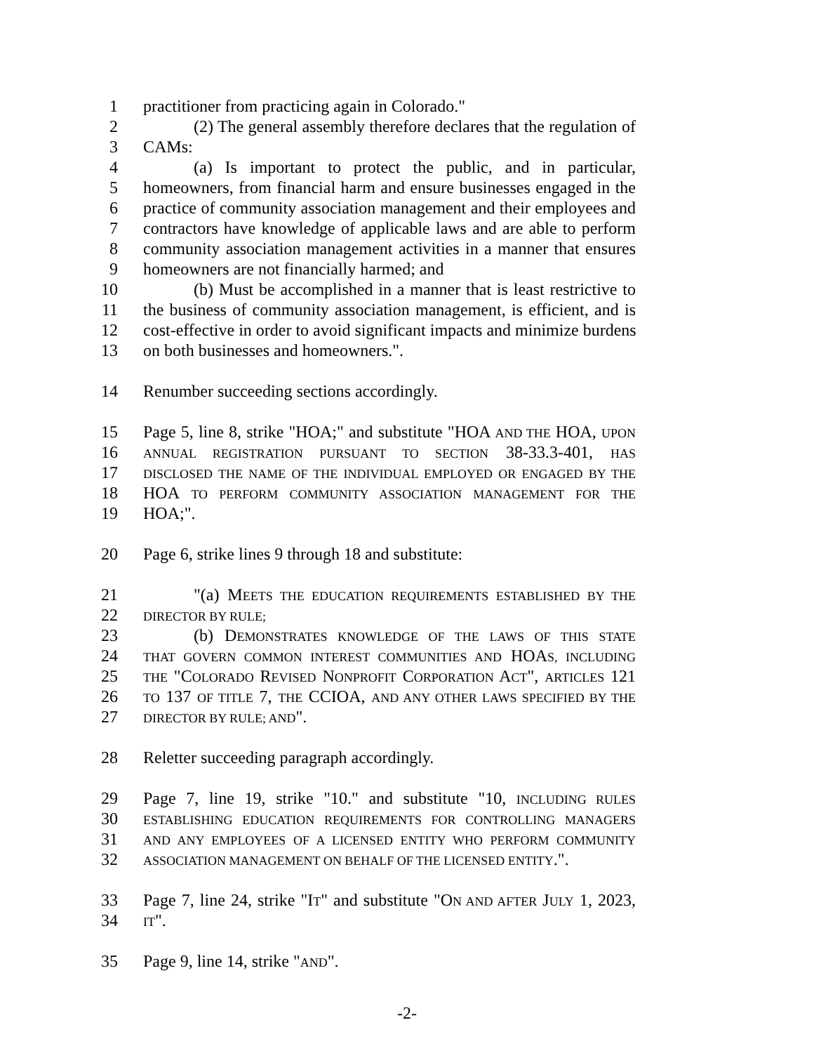1 practitioner from practicing again in Colorado."
2 (2) The general assembly therefore declares that the regulation of
3 CAMs:
4 (a) Is important to protect the public, and in particular,
5 homeowners, from financial harm and ensure businesses engaged in the
6 practice of community association management and their employees and
7 contractors have knowledge of applicable laws and are able to perform
8 community association management activities in a manner that ensures
9 homeowners are not financially harmed; and
10 (b) Must be accomplished in a manner that is least restrictive to
11 the business of community association management, is efficient, and is
12 cost-effective in order to avoid significant impacts and minimize burdens
13 on both businesses and homeowners.".
14 Renumber succeeding sections accordingly.
15 Page 5, line 8, strike "HOA;" and substitute "HOA AND THE HOA, UPON
16 ANNUAL REGISTRATION PURSUANT TO SECTION 38-33.3-401, HAS
17 DISCLOSED THE NAME OF THE INDIVIDUAL EMPLOYED OR ENGAGED BY THE
18 HOA TO PERFORM COMMUNITY ASSOCIATION MANAGEMENT FOR THE
19 HOA;".
20 Page 6, strike lines 9 through 18 and substitute:
21 "(a) MEETS THE EDUCATION REQUIREMENTS ESTABLISHED BY THE
22 DIRECTOR BY RULE;
23 (b) DEMONSTRATES KNOWLEDGE OF THE LAWS OF THIS STATE
24 THAT GOVERN COMMON INTEREST COMMUNITIES AND HOAS, INCLUDING
25 THE "COLORADO REVISED NONPROFIT CORPORATION ACT", ARTICLES 121
26 TO 137 OF TITLE 7, THE CCIOA, AND ANY OTHER LAWS SPECIFIED BY THE
27 DIRECTOR BY RULE; AND".
28 Reletter succeeding paragraph accordingly.
29 Page 7, line 19, strike "10." and substitute "10, INCLUDING RULES
30 ESTABLISHING EDUCATION REQUIREMENTS FOR CONTROLLING MANAGERS
31 AND ANY EMPLOYEES OF A LICENSED ENTITY WHO PERFORM COMMUNITY
32 ASSOCIATION MANAGEMENT ON BEHALF OF THE LICENSED ENTITY.".
33 Page 7, line 24, strike "IT" and substitute "ON AND AFTER JULY 1, 2023,
34 IT".
35 Page 9, line 14, strike "AND".
-2-